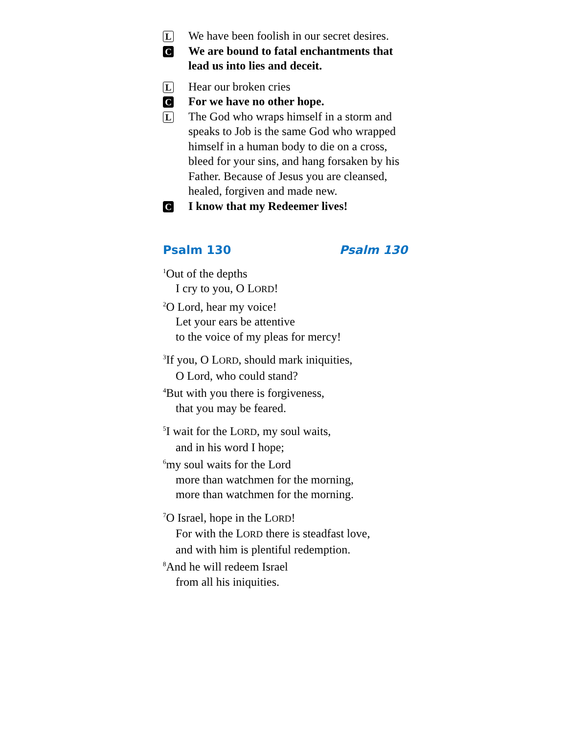L
We have been foolish in our secret desires.
C
We are bound to fatal enchantments that lead us into lies and deceit.
L
Hear our broken cries
C
For we have no other hope.
L
The God who wraps himself in a storm and speaks to Job is the same God who wrapped himself in a human body to die on a cross, bleed for your sins, and hang forsaken by his Father. Because of Jesus you are cleansed, healed, forgiven and made new.
C
I know that my Redeemer lives!
Psalm 130 Psalm 130
<sup>1</sup> Out of the depths
I cry to you, O LORD!
<sup>2</sup> O Lord, hear my voice!
Let your ears be attentive
to the voice of my pleas for mercy!
<sup>3</sup> If you, O LORD, should mark iniquities,
O Lord, who could stand?
<sup>4</sup> But with you there is forgiveness,
that you may be feared.
<sup>5</sup> I wait for the LORD, my soul waits,
and in his word I hope;
<sup>6</sup> my soul waits for the Lord
more than watchmen for the morning,
more than watchmen for the morning.
<sup>7</sup> O Israel, hope in the LORD!
For with the LORD there is steadfast love,
and with him is plentiful redemption.
<sup>8</sup> And he will redeem Israel
from all his iniquities.